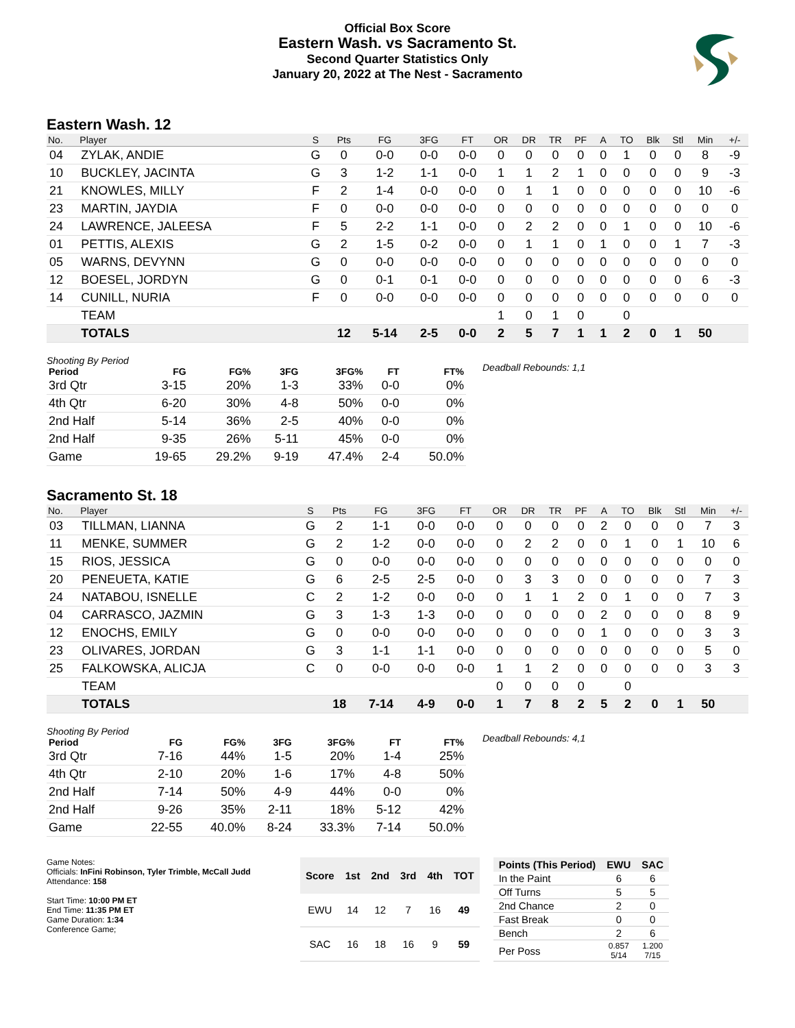Official Box Score
Eastern Wash. vs Sacramento St.
Second Quarter Statistics Only
January 20, 2022 at The Nest - Sacramento
Eastern Wash. 12
| No. | Player | S | Pts | FG | 3FG | FT | OR | DR | TR | PF | A | TO | Blk | Stl | Min | +/- |
| --- | --- | --- | --- | --- | --- | --- | --- | --- | --- | --- | --- | --- | --- | --- | --- | --- |
| 04 | ZYLAK, ANDIE | G | 0 | 0-0 | 0-0 | 0-0 | 0 | 0 | 0 | 0 | 0 | 1 | 0 | 0 | 8 | -9 |
| 10 | BUCKLEY, JACINTA | G | 3 | 1-2 | 1-1 | 0-0 | 1 | 1 | 2 | 1 | 0 | 0 | 0 | 0 | 9 | -3 |
| 21 | KNOWLES, MILLY | F | 2 | 1-4 | 0-0 | 0-0 | 0 | 1 | 1 | 0 | 0 | 0 | 0 | 0 | 10 | -6 |
| 23 | MARTIN, JAYDIA | F | 0 | 0-0 | 0-0 | 0-0 | 0 | 0 | 0 | 0 | 0 | 0 | 0 | 0 | 0 | 0 |
| 24 | LAWRENCE, JALEESA | F | 5 | 2-2 | 1-1 | 0-0 | 0 | 2 | 2 | 0 | 0 | 1 | 0 | 0 | 10 | -6 |
| 01 | PETTIS, ALEXIS | G | 2 | 1-5 | 0-2 | 0-0 | 0 | 1 | 1 | 0 | 1 | 0 | 0 | 1 | 7 | -3 |
| 05 | WARNS, DEVYNN | G | 0 | 0-0 | 0-0 | 0-0 | 0 | 0 | 0 | 0 | 0 | 0 | 0 | 0 | 0 | 0 |
| 12 | BOESEL, JORDYN | G | 0 | 0-1 | 0-1 | 0-0 | 0 | 0 | 0 | 0 | 0 | 0 | 0 | 0 | 6 | -3 |
| 14 | CUNILL, NURIA | F | 0 | 0-0 | 0-0 | 0-0 | 0 | 0 | 0 | 0 | 0 | 0 | 0 | 0 | 0 | 0 |
| | TEAM | | | | | | 1 | 0 | 1 | 0 | | 0 | | | | |
| | TOTALS | | 12 | 5-14 | 2-5 | 0-0 | 2 | 5 | 7 | 1 | 1 | 2 | 0 | 1 | 50 | |
Shooting By Period
| Period | FG | FG% | 3FG | 3FG% | FT | FT% |
| --- | --- | --- | --- | --- | --- | --- |
| 3rd Qtr | 3-15 | 20% | 1-3 | 33% | 0-0 | 0% |
| 4th Qtr | 6-20 | 30% | 4-8 | 50% | 0-0 | 0% |
| 2nd Half | 5-14 | 36% | 2-5 | 40% | 0-0 | 0% |
| 2nd Half | 9-35 | 26% | 5-11 | 45% | 0-0 | 0% |
| Game | 19-65 | 29.2% | 9-19 | 47.4% | 2-4 | 50.0% |
Deadball Rebounds: 1,1
Sacramento St. 18
| No. | Player | S | Pts | FG | 3FG | FT | OR | DR | TR | PF | A | TO | Blk | Stl | Min | +/- |
| --- | --- | --- | --- | --- | --- | --- | --- | --- | --- | --- | --- | --- | --- | --- | --- | --- |
| 03 | TILLMAN, LIANNA | G | 2 | 1-1 | 0-0 | 0-0 | 0 | 0 | 0 | 0 | 2 | 0 | 0 | 0 | 7 | 3 |
| 11 | MENKE, SUMMER | G | 2 | 1-2 | 0-0 | 0-0 | 0 | 2 | 2 | 0 | 0 | 1 | 0 | 1 | 10 | 6 |
| 15 | RIOS, JESSICA | G | 0 | 0-0 | 0-0 | 0-0 | 0 | 0 | 0 | 0 | 0 | 0 | 0 | 0 | 0 | 0 |
| 20 | PENEUETA, KATIE | G | 6 | 2-5 | 2-5 | 0-0 | 0 | 3 | 3 | 0 | 0 | 0 | 0 | 0 | 7 | 3 |
| 24 | NATABOU, ISNELLE | C | 2 | 1-2 | 0-0 | 0-0 | 0 | 1 | 1 | 2 | 0 | 1 | 0 | 0 | 7 | 3 |
| 04 | CARRASCO, JAZMIN | G | 3 | 1-3 | 1-3 | 0-0 | 0 | 0 | 0 | 0 | 2 | 0 | 0 | 0 | 8 | 9 |
| 12 | ENOCHS, EMILY | G | 0 | 0-0 | 0-0 | 0-0 | 0 | 0 | 0 | 0 | 1 | 0 | 0 | 0 | 3 | 3 |
| 23 | OLIVARES, JORDAN | G | 3 | 1-1 | 1-1 | 0-0 | 0 | 0 | 0 | 0 | 0 | 0 | 0 | 0 | 5 | 0 |
| 25 | FALKOWSKA, ALICJA | C | 0 | 0-0 | 0-0 | 0-0 | 1 | 1 | 2 | 0 | 0 | 0 | 0 | 0 | 3 | 3 |
| | TEAM | | | | | | 0 | 0 | 0 | 0 | | 0 | | | | |
| | TOTALS | | 18 | 7-14 | 4-9 | 0-0 | 1 | 7 | 8 | 2 | 5 | 2 | 0 | 1 | 50 | |
Shooting By Period
| Period | FG | FG% | 3FG | 3FG% | FT | FT% |
| --- | --- | --- | --- | --- | --- | --- |
| 3rd Qtr | 7-16 | 44% | 1-5 | 20% | 1-4 | 25% |
| 4th Qtr | 2-10 | 20% | 1-6 | 17% | 4-8 | 50% |
| 2nd Half | 7-14 | 50% | 4-9 | 44% | 0-0 | 0% |
| 2nd Half | 9-26 | 35% | 2-11 | 18% | 5-12 | 42% |
| Game | 22-55 | 40.0% | 8-24 | 33.3% | 7-14 | 50.0% |
Deadball Rebounds: 4,1
Game Notes:
Officials: InFini Robinson, Tyler Trimble, McCall Judd
Attendance: 158
Start Time: 10:00 PM ET
End Time: 11:35 PM ET
Game Duration: 1:34
Conference Game;
| Score | 1st | 2nd | 3rd | 4th | TOT |
| --- | --- | --- | --- | --- | --- |
| EWU | 14 | 12 | 7 | 16 | 49 |
| SAC | 16 | 18 | 16 | 9 | 59 |
| Points (This Period) | EWU | SAC |
| --- | --- | --- |
| In the Paint | 6 | 6 |
| Off Turns | 5 | 5 |
| 2nd Chance | 2 | 0 |
| Fast Break | 0 | 0 |
| Bench | 2 | 6 |
| Per Poss | 0.857 5/14 | 1.200 7/15 |